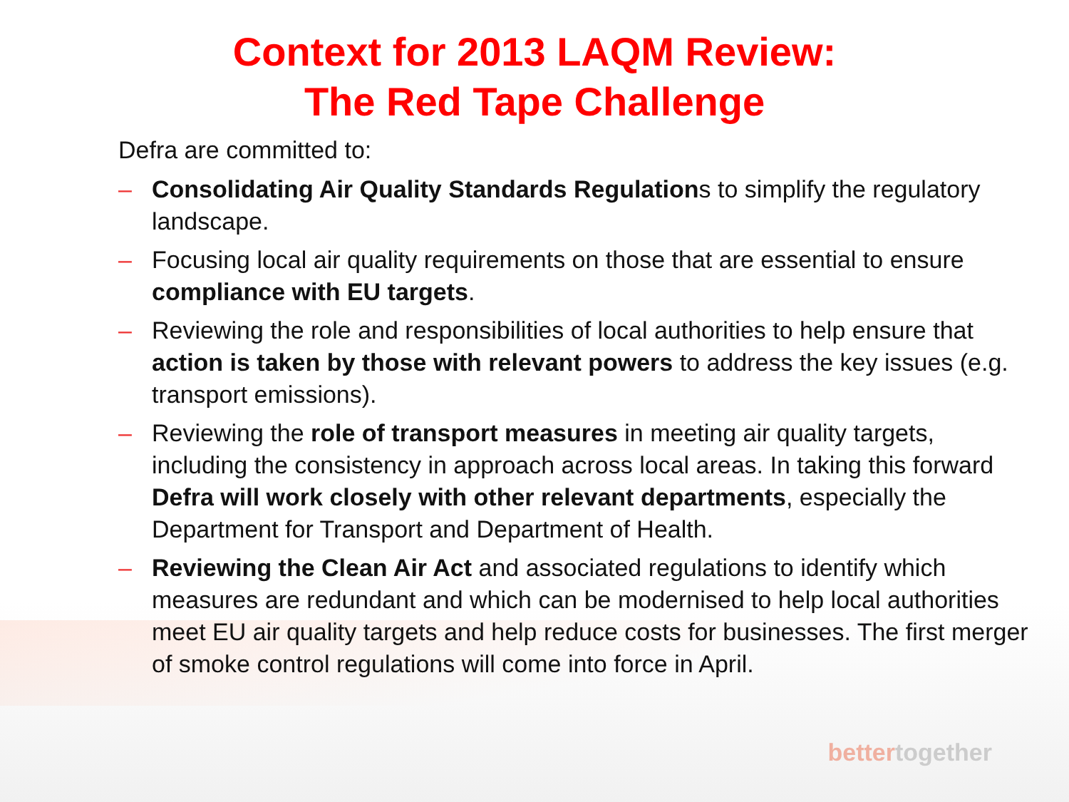Context for 2013 LAQM Review:
The Red Tape Challenge
Defra are committed to:
– Consolidating Air Quality Standards Regulations to simplify the regulatory landscape.
– Focusing local air quality requirements on those that are essential to ensure compliance with EU targets.
– Reviewing the role and responsibilities of local authorities to help ensure that action is taken by those with relevant powers to address the key issues (e.g. transport emissions).
– Reviewing the role of transport measures in meeting air quality targets, including the consistency in approach across local areas. In taking this forward Defra will work closely with other relevant departments, especially the Department for Transport and Department of Health.
– Reviewing the Clean Air Act and associated regulations to identify which measures are redundant and which can be modernised to help local authorities meet EU air quality targets and help reduce costs for businesses. The first merger of smoke control regulations will come into force in April.
bettertogether